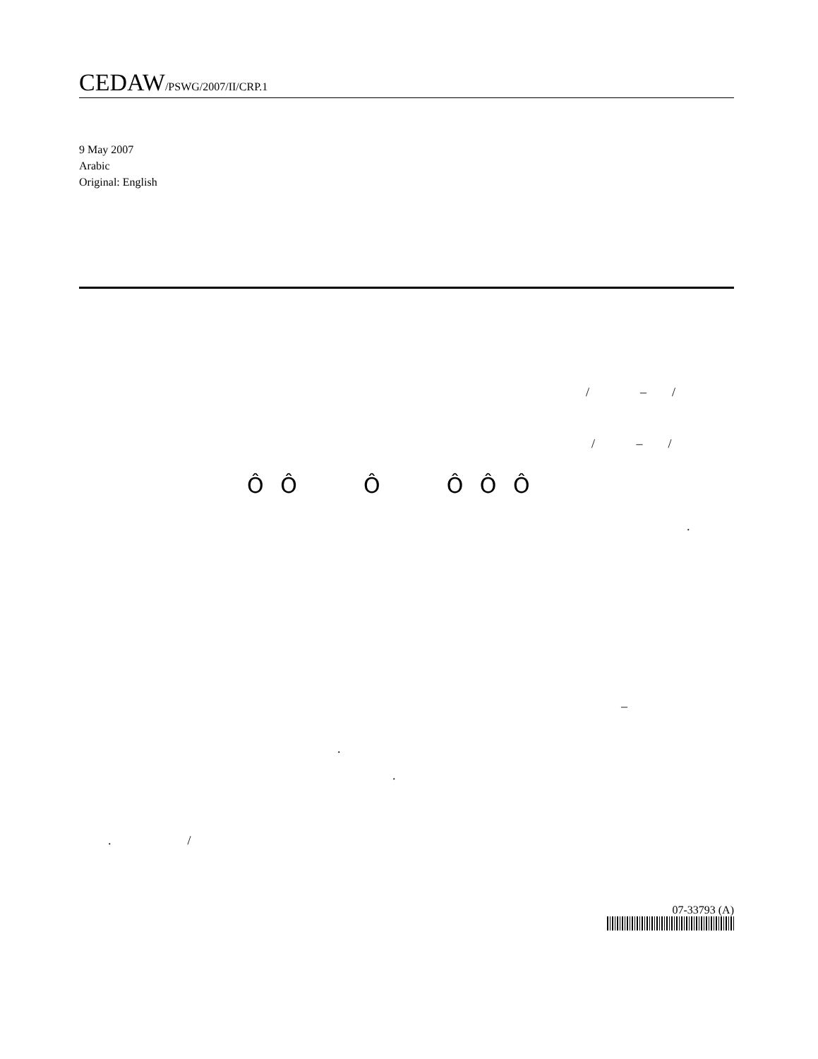CEDAW/PSWG/2007/II/CRP.1
9 May 2007
Arabic
Original: English
/ – /
/ – /
Ô Ô Ô Ô Ô Ô
.
–
.
.
. /
07-33793 (A)